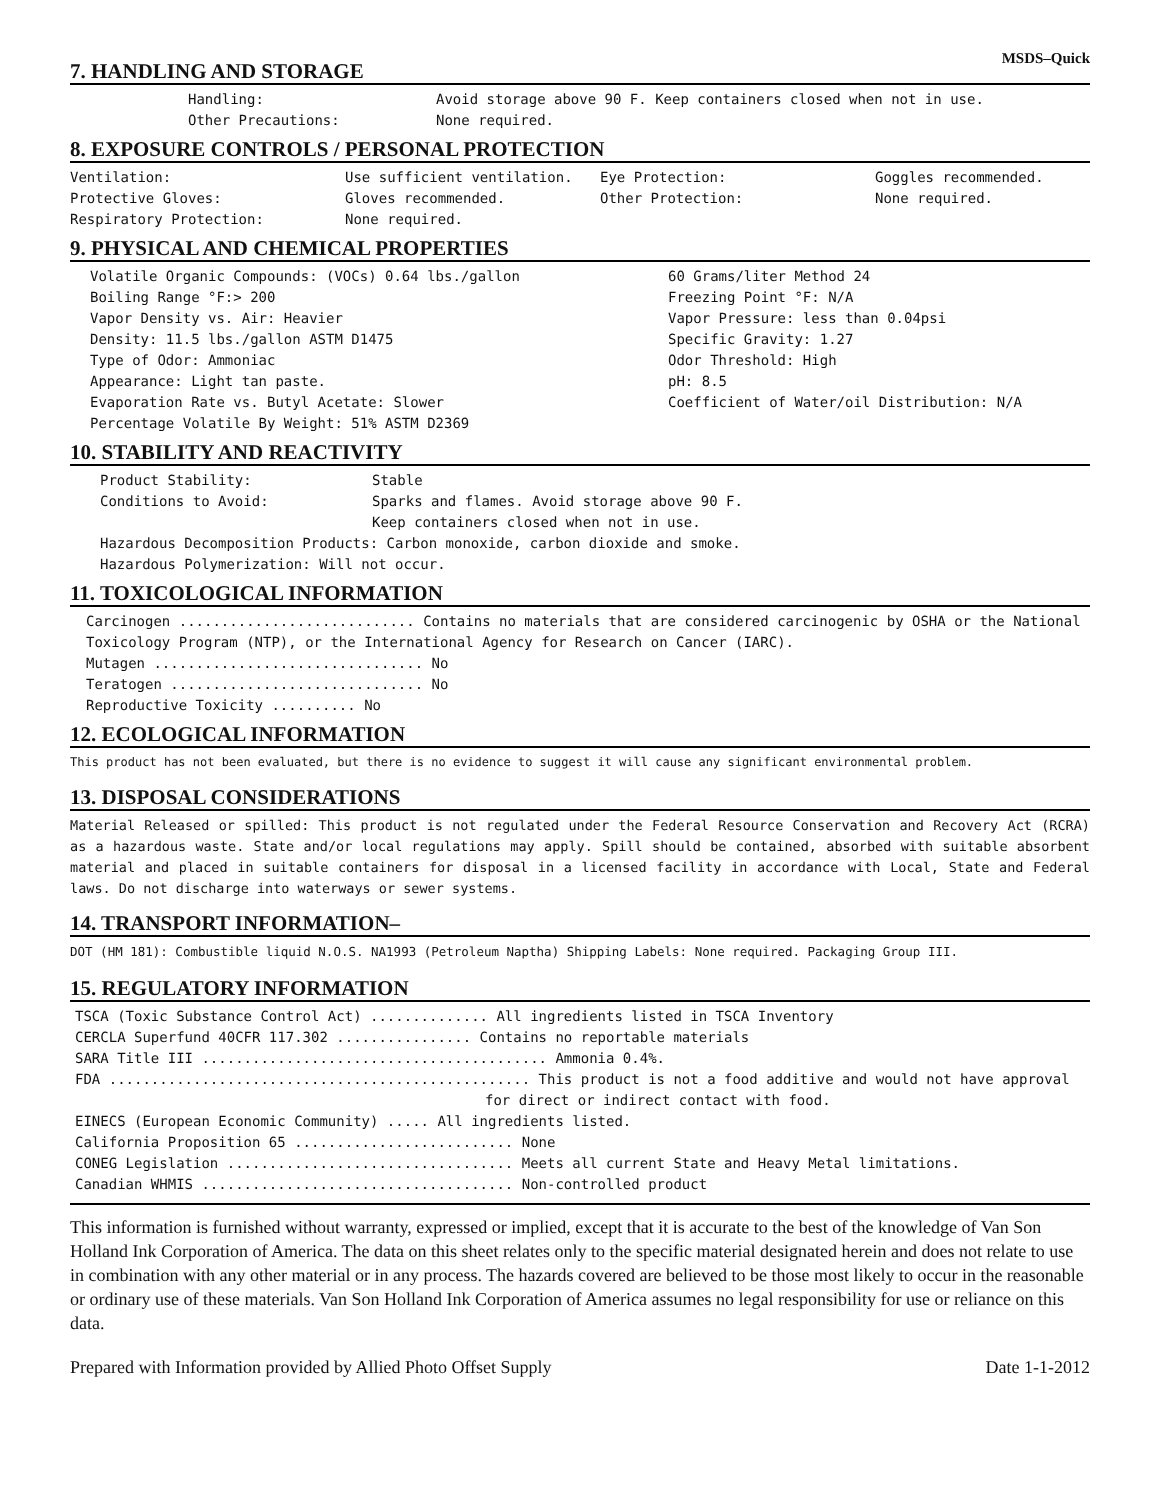MSDS–Quick
7. HANDLING AND STORAGE
| Handling: | Avoid storage above 90 F. Keep containers closed when not in use. |
| Other Precautions: | None required. |
8. EXPOSURE CONTROLS / PERSONAL PROTECTION
| Ventilation: | Use sufficient ventilation. | Eye Protection: | Goggles recommended. |
| Protective Gloves: | Gloves recommended. | Other Protection: | None required. |
| Respiratory Protection: | None required. | | |
9. PHYSICAL AND CHEMICAL PROPERTIES
| Volatile Organic Compounds: (VOCs) 0.64 lbs./gallon | 60 Grams/liter Method 24 |
| Boiling Range °F:> 200 | Freezing Point °F: N/A |
| Vapor Density vs. Air: Heavier | Vapor Pressure: less than 0.04psi |
| Density: 11.5 lbs./gallon ASTM D1475 | Specific Gravity: 1.27 |
| Type of Odor: Ammoniac | Odor Threshold: High |
| Appearance: Light tan paste. | pH: 8.5 |
| Evaporation Rate vs. Butyl Acetate: Slower | Coefficient of Water/oil Distribution: N/A |
| Percentage Volatile By Weight: 51% ASTM D2369 | |
10. STABILITY AND REACTIVITY
| Product Stability: | Stable |
| Conditions to Avoid: | Sparks and flames. Avoid storage above 90 F. Keep containers closed when not in use. |
| Hazardous Decomposition Products: Carbon monoxide, carbon dioxide and smoke. | |
| Hazardous Polymerization: Will not occur. | |
11. TOXICOLOGICAL INFORMATION
Carcinogen ............................ Contains no materials that are considered carcinogenic by OSHA or the National
Toxicology Program (NTP), or the International Agency for Research on Cancer (IARC).
Mutagen ................................ No
Teratogen .............................. No
Reproductive Toxicity .......... No
12. ECOLOGICAL INFORMATION
This product has not been evaluated, but there is no evidence to suggest it will cause any significant environmental problem.
13. DISPOSAL CONSIDERATIONS
Material Released or spilled: This product is not regulated under the Federal Resource Conservation and Recovery Act (RCRA) as a hazardous waste. State and/or local regulations may apply. Spill should be contained, absorbed with suitable absorbent material and placed in suitable containers for disposal in a licensed facility in accordance with Local, State and Federal laws. Do not discharge into waterways or sewer systems.
14. TRANSPORT INFORMATION–
DOT (HM 181): Combustible liquid N.O.S. NA1993 (Petroleum Naptha) Shipping Labels: None required. Packaging Group III.
15. REGULATORY INFORMATION
TSCA (Toxic Substance Control Act) .............. All ingredients listed in TSCA Inventory
CERCLA Superfund 40CFR 117.302 ................ Contains no reportable materials
SARA Title III ......................................... Ammonia 0.4%.
FDA .................................................. This product is not a food additive and would not have approval
for direct or indirect contact with food.
EINECS (European Economic Community) ..... All ingredients listed.
California Proposition 65 .......................... None
CONEG Legislation .................................. Meets all current State and Heavy Metal limitations.
Canadian WHMIS ..................................... Non-controlled product
This information is furnished without warranty, expressed or implied, except that it is accurate to the best of the knowledge of Van Son Holland Ink Corporation of America. The data on this sheet relates only to the specific material designated herein and does not relate to use in combination with any other material or in any process. The hazards covered are believed to be those most likely to occur in the reasonable or ordinary use of these materials. Van Son Holland Ink Corporation of America assumes no legal responsibility for use or reliance on this data.
Prepared with Information provided by Allied Photo Offset Supply Date 1-1-2012